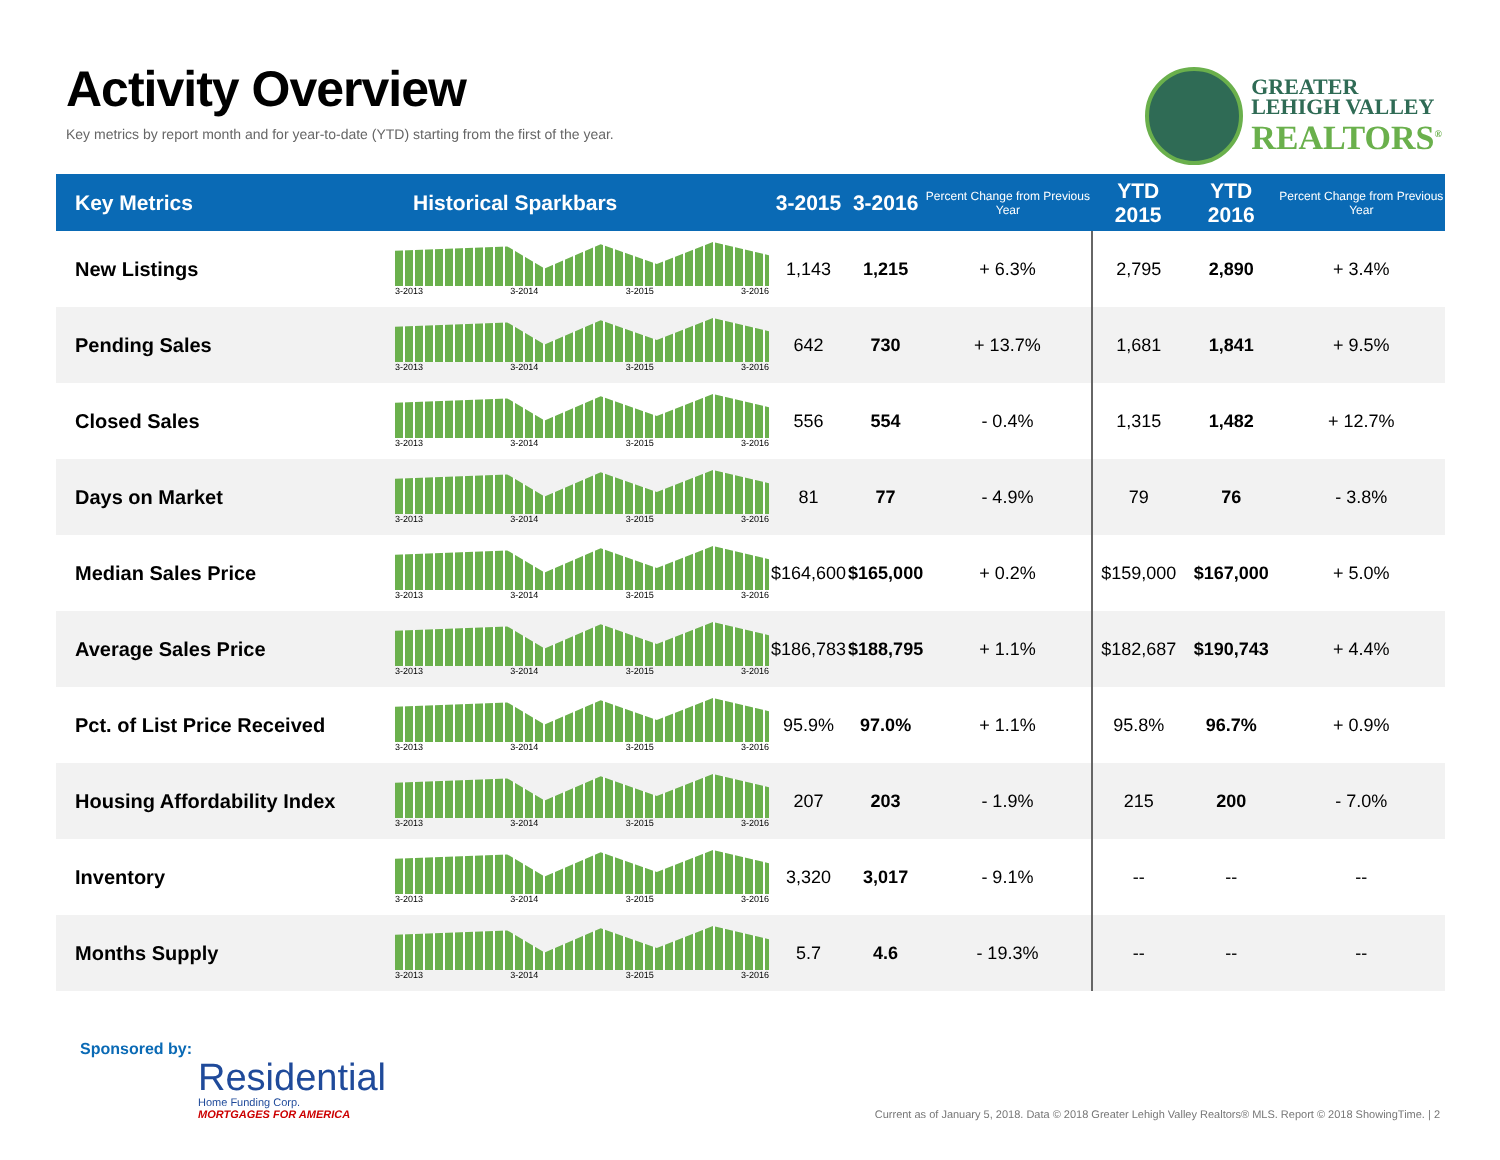Activity Overview
Key metrics by report month and for year-to-date (YTD) starting from the first of the year.
GREATER
LEHIGH VALLEY
REALTORS<sup>®</sup>
| Key Metrics | Historical Sparkbars | 3-2015 | 3-2016 | Percent Change from Previous Year | YTD 2015 | YTD 2016 | Percent Change from Previous Year |
| --- | --- | --- | --- | --- | --- | --- | --- |
| New Listings | 3-2013 3-2014 3-2015 3-2016 | 1,143 | 1,215 | + 6.3% | 2,795 | 2,890 | + 3.4% |
| Pending Sales | 3-2013 3-2014 3-2015 3-2016 | 642 | 730 | + 13.7% | 1,681 | 1,841 | + 9.5% |
| Closed Sales | 3-2013 3-2014 3-2015 3-2016 | 556 | 554 | - 0.4% | 1,315 | 1,482 | + 12.7% |
| Days on Market | 3-2013 3-2014 3-2015 3-2016 | 81 | 77 | - 4.9% | 79 | 76 | - 3.8% |
| Median Sales Price | 3-2013 3-2014 3-2015 3-2016 | $164,600 | $165,000 | + 0.2% | $159,000 | $167,000 | + 5.0% |
| Average Sales Price | 3-2013 3-2014 3-2015 3-2016 | $186,783 | $188,795 | + 1.1% | $182,687 | $190,743 | + 4.4% |
| Pct. of List Price Received | 3-2013 3-2014 3-2015 3-2016 | 95.9% | 97.0% | + 1.1% | 95.8% | 96.7% | + 0.9% |
| Housing Affordability Index | 3-2013 3-2014 3-2015 3-2016 | 207 | 203 | - 1.9% | 215 | 200 | - 7.0% |
| Inventory | 3-2013 3-2014 3-2015 3-2016 | 3,320 | 3,017 | - 9.1% | -- | -- | -- |
| Months Supply | 3-2013 3-2014 3-2015 3-2016 | 5.7 | 4.6 | - 19.3% | -- | -- | -- |
Sponsored by:
Residential
Home Funding Corp.
MORTGAGES FOR AMERICA
Current as of January 5, 2018. Data © 2018 Greater Lehigh Valley Realtors® MLS. Report © 2018 ShowingTime. | 2